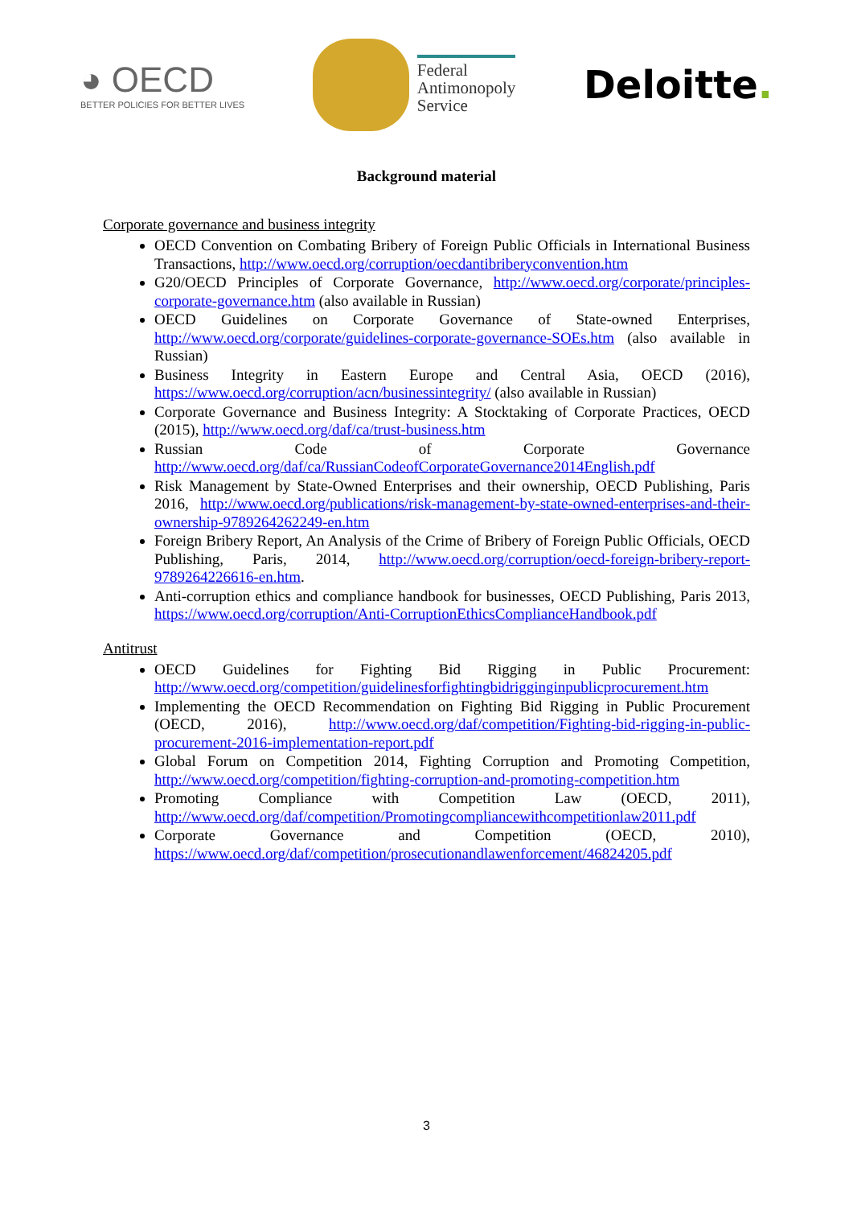◕ OECD
BETTER POLICIES FOR BETTER LIVES
Federal
Antimonopoly
Service
Deloitte.
Background material
Corporate governance and business integrity
OECD Convention on Combating Bribery of Foreign Public Officials in International Business Transactions, http://www.oecd.org/corruption/oecdantibriberyconvention.htm
G20/OECD Principles of Corporate Governance, http://www.oecd.org/corporate/principles-corporate-governance.htm (also available in Russian)
OECD Guidelines on Corporate Governance of State-owned Enterprises, http://www.oecd.org/corporate/guidelines-corporate-governance-SOEs.htm (also available in Russian)
Business Integrity in Eastern Europe and Central Asia, OECD (2016), https://www.oecd.org/corruption/acn/businessintegrity/ (also available in Russian)
Corporate Governance and Business Integrity: A Stocktaking of Corporate Practices, OECD (2015), http://www.oecd.org/daf/ca/trust-business.htm
Russian Code of Corporate Governance http://www.oecd.org/daf/ca/RussianCodeofCorporateGovernance2014English.pdf
Risk Management by State-Owned Enterprises and their ownership, OECD Publishing, Paris 2016, http://www.oecd.org/publications/risk-management-by-state-owned-enterprises-and-their-ownership-9789264262249-en.htm
Foreign Bribery Report, An Analysis of the Crime of Bribery of Foreign Public Officials, OECD Publishing, Paris, 2014, http://www.oecd.org/corruption/oecd-foreign-bribery-report-9789264226616-en.htm.
Anti-corruption ethics and compliance handbook for businesses, OECD Publishing, Paris 2013, https://www.oecd.org/corruption/Anti-CorruptionEthicsComplianceHandbook.pdf
Antitrust
OECD Guidelines for Fighting Bid Rigging in Public Procurement: http://www.oecd.org/competition/guidelinesforfightingbidrigginginpublicprocurement.htm
Implementing the OECD Recommendation on Fighting Bid Rigging in Public Procurement (OECD, 2016), http://www.oecd.org/daf/competition/Fighting-bid-rigging-in-public-procurement-2016-implementation-report.pdf
Global Forum on Competition 2014, Fighting Corruption and Promoting Competition, http://www.oecd.org/competition/fighting-corruption-and-promoting-competition.htm
Promoting Compliance with Competition Law (OECD, 2011), http://www.oecd.org/daf/competition/Promotingcompliancewithcompetitionlaw2011.pdf
Corporate Governance and Competition (OECD, 2010), https://www.oecd.org/daf/competition/prosecutionandlawenforcement/46824205.pdf
3